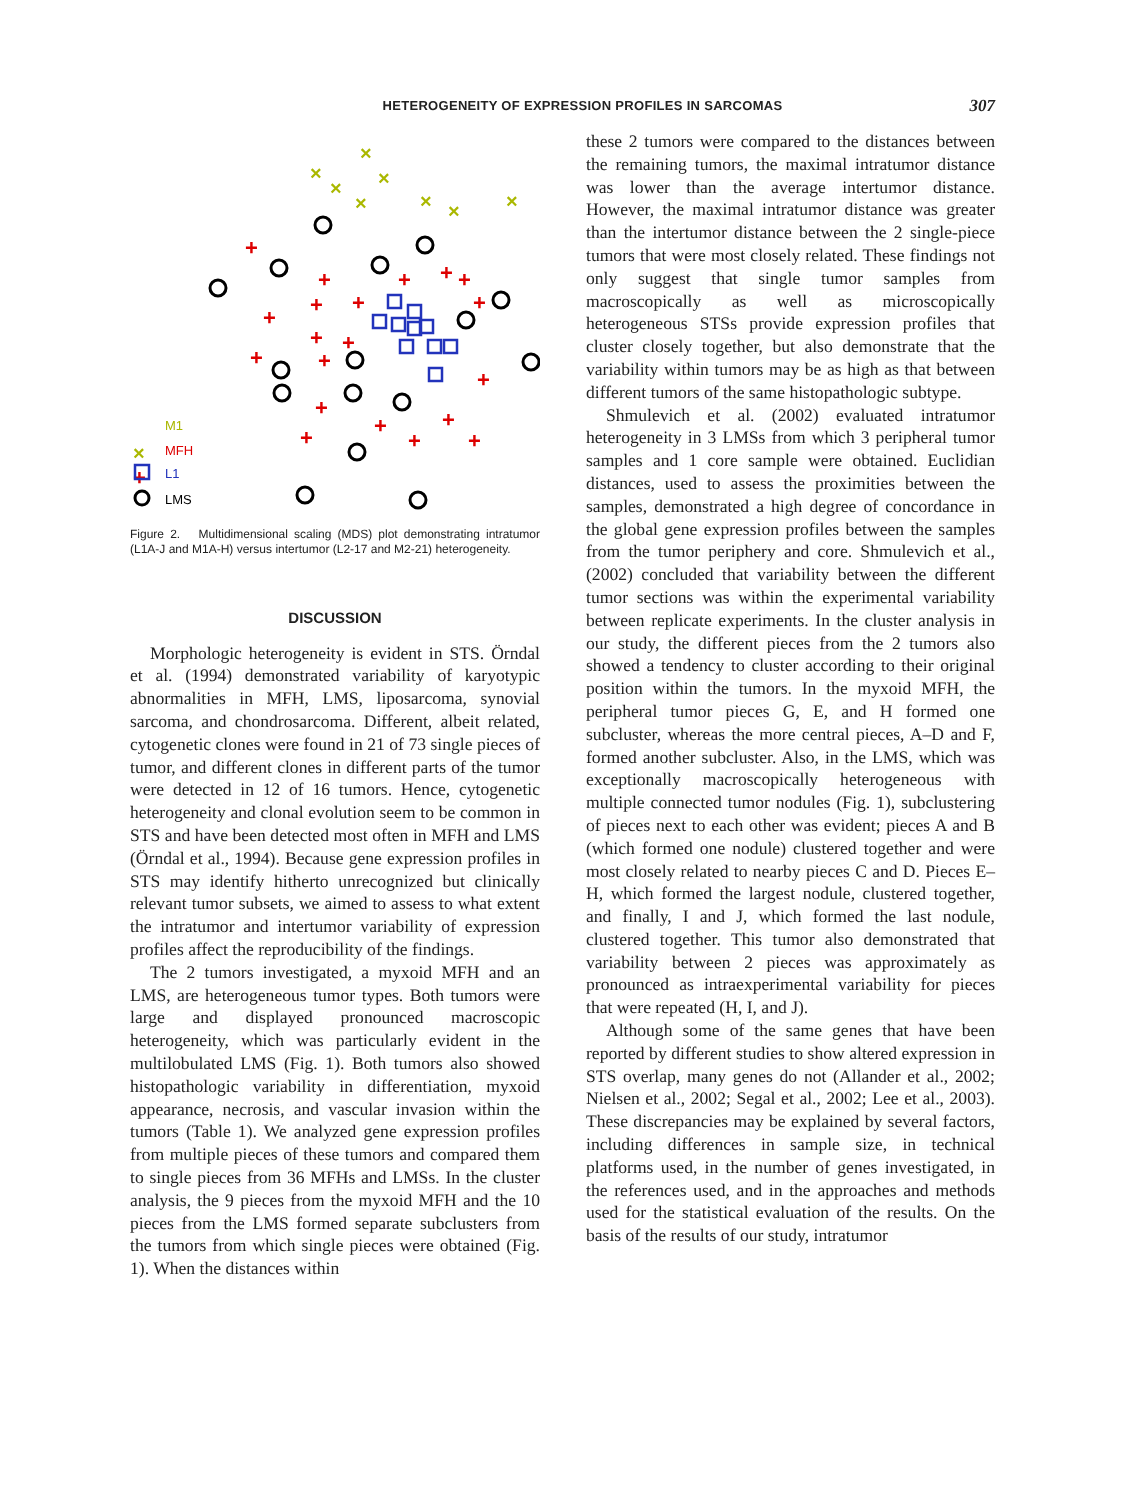HETEROGENEITY OF EXPRESSION PROFILES IN SARCOMAS
307
×
×
×
×
×
×
×
×
×
+
+
+
+
+
+
+
+
+
+
+
+
+
+
+
+
+
+
+
+
+
M1
MFH
L1
LMS
Figure 2. Multidimensional scaling (MDS) plot demonstrating intratumor (L1A-J and M1A-H) versus intertumor (L2-17 and M2-21) heterogeneity.
DISCUSSION
Morphologic heterogeneity is evident in STS. Örndal et al. (1994) demonstrated variability of karyotypic abnormalities in MFH, LMS, liposarcoma, synovial sarcoma, and chondrosarcoma. Different, albeit related, cytogenetic clones were found in 21 of 73 single pieces of tumor, and different clones in different parts of the tumor were detected in 12 of 16 tumors. Hence, cytogenetic heterogeneity and clonal evolution seem to be common in STS and have been detected most often in MFH and LMS (Örndal et al., 1994). Because gene expression profiles in STS may identify hitherto unrecognized but clinically relevant tumor subsets, we aimed to assess to what extent the intratumor and intertumor variability of expression profiles affect the reproducibility of the findings.
The 2 tumors investigated, a myxoid MFH and an LMS, are heterogeneous tumor types. Both tumors were large and displayed pronounced macroscopic heterogeneity, which was particularly evident in the multilobulated LMS (Fig. 1). Both tumors also showed histopathologic variability in differentiation, myxoid appearance, necrosis, and vascular invasion within the tumors (Table 1). We analyzed gene expression profiles from multiple pieces of these tumors and compared them to single pieces from 36 MFHs and LMSs. In the cluster analysis, the 9 pieces from the myxoid MFH and the 10 pieces from the LMS formed separate subclusters from the tumors from which single pieces were obtained (Fig. 1). When the distances within
these 2 tumors were compared to the distances between the remaining tumors, the maximal intratumor distance was lower than the average intertumor distance. However, the maximal intratumor distance was greater than the intertumor distance between the 2 single-piece tumors that were most closely related. These findings not only suggest that single tumor samples from macroscopically as well as microscopically heterogeneous STSs provide expression profiles that cluster closely together, but also demonstrate that the variability within tumors may be as high as that between different tumors of the same histopathologic subtype.
Shmulevich et al. (2002) evaluated intratumor heterogeneity in 3 LMSs from which 3 peripheral tumor samples and 1 core sample were obtained. Euclidian distances, used to assess the proximities between the samples, demonstrated a high degree of concordance in the global gene expression profiles between the samples from the tumor periphery and core. Shmulevich et al., (2002) concluded that variability between the different tumor sections was within the experimental variability between replicate experiments. In the cluster analysis in our study, the different pieces from the 2 tumors also showed a tendency to cluster according to their original position within the tumors. In the myxoid MFH, the peripheral tumor pieces G, E, and H formed one subcluster, whereas the more central pieces, A–D and F, formed another subcluster. Also, in the LMS, which was exceptionally macroscopically heterogeneous with multiple connected tumor nodules (Fig. 1), subclustering of pieces next to each other was evident; pieces A and B (which formed one nodule) clustered together and were most closely related to nearby pieces C and D. Pieces E–H, which formed the largest nodule, clustered together, and finally, I and J, which formed the last nodule, clustered together. This tumor also demonstrated that variability between 2 pieces was approximately as pronounced as intraexperimental variability for pieces that were repeated (H, I, and J).
Although some of the same genes that have been reported by different studies to show altered expression in STS overlap, many genes do not (Allander et al., 2002; Nielsen et al., 2002; Segal et al., 2002; Lee et al., 2003). These discrepancies may be explained by several factors, including differences in sample size, in technical platforms used, in the number of genes investigated, in the references used, and in the approaches and methods used for the statistical evaluation of the results. On the basis of the results of our study, intratumor